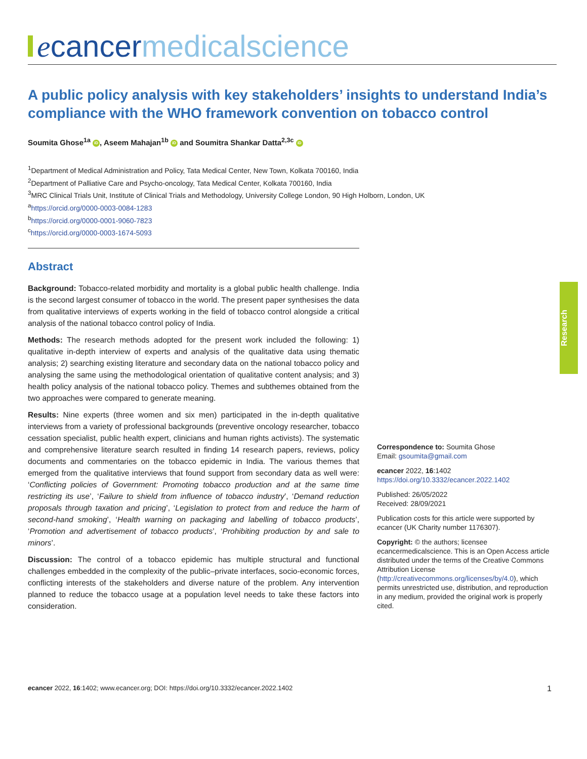ecancer medicalscience
A public policy analysis with key stakeholders’ insights to understand India’s compliance with the WHO framework convention on tobacco control
Soumita Ghose<sup>1a</sup> iD, Aseem Mahajan<sup>1b</sup> iD and Soumitra Shankar Datta<sup>2,3c</sup> iD
<sup>1</sup> Department of Medical Administration and Policy, Tata Medical Center, New Town, Kolkata 700160, India
<sup>2</sup> Department of Palliative Care and Psycho-oncology, Tata Medical Center, Kolkata 700160, India
<sup>3</sup> MRC Clinical Trials Unit, Institute of Clinical Trials and Methodology, University College London, 90 High Holborn, London, UK
<sup>a</sup> https://orcid.org/0000-0003-0084-1283
<sup>b</sup> https://orcid.org/0000-0001-9060-7823
<sup>c</sup> https://orcid.org/0000-0003-1674-5093
Abstract
Background: Tobacco-related morbidity and mortality is a global public health challenge. India is the second largest consumer of tobacco in the world. The present paper synthesises the data from qualitative interviews of experts working in the field of tobacco control alongside a critical analysis of the national tobacco control policy of India.
Methods: The research methods adopted for the present work included the following: 1) qualitative in-depth interview of experts and analysis of the qualitative data using thematic analysis; 2) searching existing literature and secondary data on the national tobacco policy and analysing the same using the methodological orientation of qualitative content analysis; and 3) health policy analysis of the national tobacco policy. Themes and subthemes obtained from the two approaches were compared to generate meaning.
Results: Nine experts (three women and six men) participated in the in-depth qualitative interviews from a variety of professional backgrounds (preventive oncology researcher, tobacco cessation specialist, public health expert, clinicians and human rights activists). The systematic and comprehensive literature search resulted in finding 14 research papers, reviews, policy documents and commentaries on the tobacco epidemic in India. The various themes that emerged from the qualitative interviews that found support from secondary data as well were: ‘Conflicting policies of Government: Promoting tobacco production and at the same time restricting its use’, ‘Failure to shield from influence of tobacco industry’, ‘Demand reduction proposals through taxation and pricing’, ‘Legislation to protect from and reduce the harm of second-hand smoking’, ‘Health warning on packaging and labelling of tobacco products’, ‘Promotion and advertisement of tobacco products’, ‘Prohibiting production by and sale to minors’.
Discussion: The control of a tobacco epidemic has multiple structural and functional challenges embedded in the complexity of the public–private interfaces, socio-economic forces, conflicting interests of the stakeholders and diverse nature of the problem. Any intervention planned to reduce the tobacco usage at a population level needs to take these factors into consideration.
Research
Correspondence to: Soumita Ghose
Email: gsoumita@gmail.com
ecancer 2022, 16:1402
https://doi.org/10.3332/ecancer.2022.1402
Published: 26/05/2022
Received: 28/09/2021
Publication costs for this article were supported by ecancer (UK Charity number 1176307).
Copyright: © the authors; licensee ecancermedicalscience. This is an Open Access article distributed under the terms of the Creative Commons Attribution License (http://creativecommons.org/licenses/by/4.0), which permits unrestricted use, distribution, and reproduction in any medium, provided the original work is properly cited.
ecancer 2022, 16:1402; www.ecancer.org; DOI: https://doi.org/10.3332/ecancer.2022.1402 1